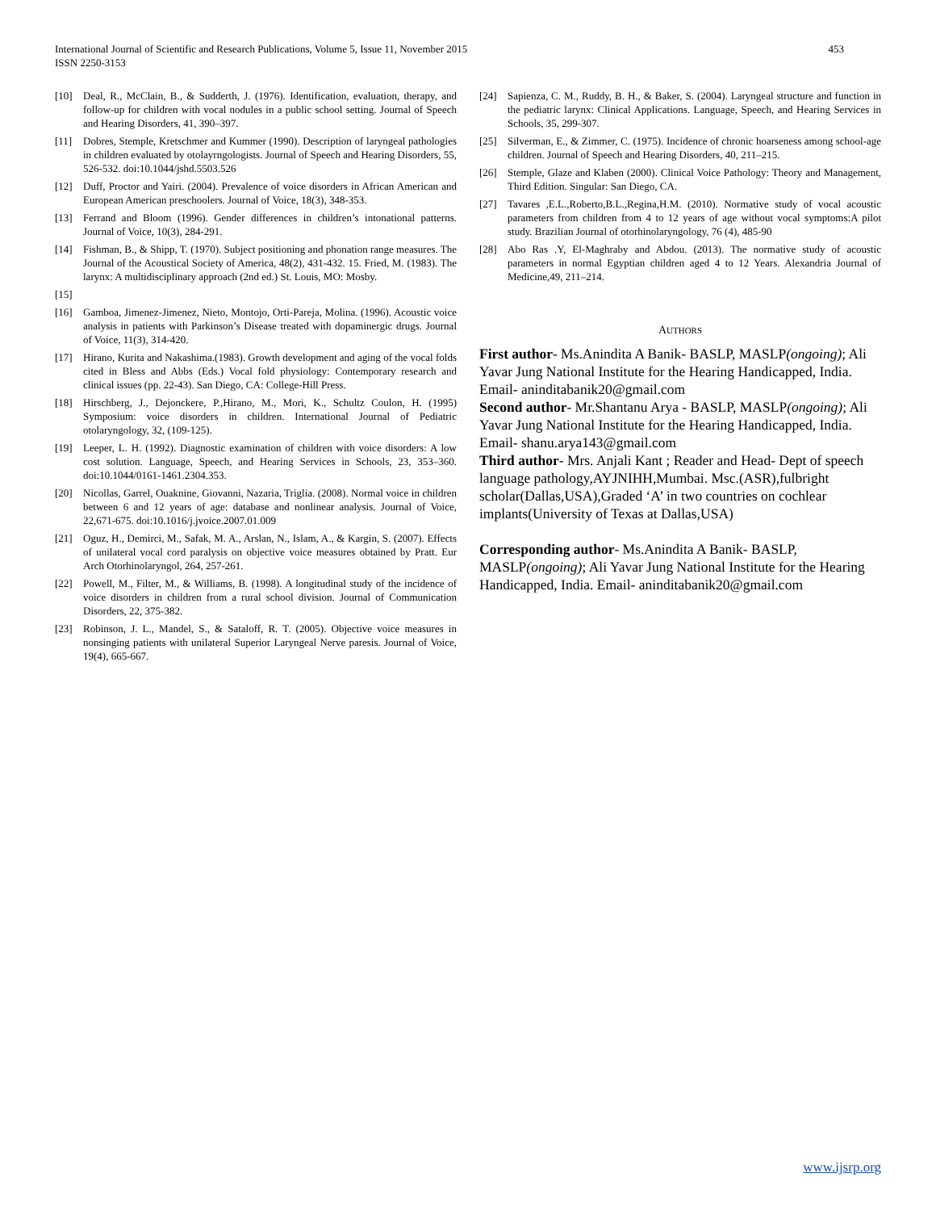International Journal of Scientific and Research Publications, Volume 5, Issue 11, November 2015
ISSN 2250-3153
453
[10] Deal, R., McClain, B., & Sudderth, J. (1976). Identification, evaluation, therapy, and follow-up for children with vocal nodules in a public school setting. Journal of Speech and Hearing Disorders, 41, 390–397.
[11] Dobres, Stemple, Kretschmer and Kummer (1990). Description of laryngeal pathologies in children evaluated by otolayrngologists. Journal of Speech and Hearing Disorders, 55, 526-532. doi:10.1044/jshd.5503.526
[12] Duff, Proctor and Yairi. (2004). Prevalence of voice disorders in African American and European American preschoolers. Journal of Voice, 18(3), 348-353.
[13] Ferrand and Bloom (1996). Gender differences in children’s intonational patterns. Journal of Voice, 10(3), 284-291.
[14] Fishman, B., & Shipp, T. (1970). Subject positioning and phonation range measures. The Journal of the Acoustical Society of America, 48(2), 431-432. 15. Fried, M. (1983). The larynx: A multidisciplinary approach (2nd ed.) St. Louis, MO: Mosby.
[15]
[16] Gamboa, Jimenez-Jimenez, Nieto, Montojo, Orti-Pareja, Molina. (1996). Acoustic voice analysis in patients with Parkinson’s Disease treated with dopaminergic drugs. Journal of Voice, 11(3), 314-420.
[17] Hirano, Kurita and Nakashima.(1983). Growth development and aging of the vocal folds cited in Bless and Abbs (Eds.) Vocal fold physiology: Contemporary research and clinical issues (pp. 22-43). San Diego, CA: College-Hill Press.
[18] Hirschberg, J., Dejonckere, P.,Hirano, M., Mori, K., Schultz Coulon, H. (1995) Symposium: voice disorders in children. International Journal of Pediatric otolaryngology, 32, (109-125).
[19] Leeper, L. H. (1992). Diagnostic examination of children with voice disorders: A low cost solution. Language, Speech, and Hearing Services in Schools, 23, 353–360. doi:10.1044/0161-1461.2304.353.
[20] Nicollas, Garrel, Ouaknine, Giovanni, Nazaria, Triglia. (2008). Normal voice in children between 6 and 12 years of age: database and nonlinear analysis. Journal of Voice, 22,671-675. doi:10.1016/j.jvoice.2007.01.009
[21] Oguz, H., Demirci, M., Safak, M. A., Arslan, N., Islam, A., & Kargin, S. (2007). Effects of unilateral vocal cord paralysis on objective voice measures obtained by Pratt. Eur Arch Otorhinolaryngol, 264, 257-261.
[22] Powell, M., Filter, M., & Williams, B. (1998). A longitudinal study of the incidence of voice disorders in children from a rural school division. Journal of Communication Disorders, 22, 375-382.
[23] Robinson, J. L., Mandel, S., & Sataloff, R. T. (2005). Objective voice measures in nonsinging patients with unilateral Superior Laryngeal Nerve paresis. Journal of Voice, 19(4), 665-667.
[24] Sapienza, C. M., Ruddy, B. H., & Baker, S. (2004). Laryngeal structure and function in the pediatric larynx: Clinical Applications. Language, Speech, and Hearing Services in Schools, 35, 299-307.
[25] Silverman, E., & Zimmer, C. (1975). Incidence of chronic hoarseness among school-age children. Journal of Speech and Hearing Disorders, 40, 211–215.
[26] Stemple, Glaze and Klaben (2000). Clinical Voice Pathology: Theory and Management, Third Edition. Singular: San Diego, CA.
[27] Tavares ,E.L.,Roberto,B.L.,Regina,H.M. (2010). Normative study of vocal acoustic parameters from children from 4 to 12 years of age without vocal symptoms:A pilot study. Brazilian Journal of otorhinolaryngology, 76 (4), 485-90
[28] Abo Ras .Y, El-Maghraby and Abdou. (2013). The normative study of acoustic parameters in normal Egyptian children aged 4 to 12 Years. Alexandria Journal of Medicine,49, 211–214.
AUTHORS
First author- Ms.Anindita A Banik- BASLP, MASLP(ongoing); Ali Yavar Jung National Institute for the Hearing Handicapped, India. Email- aninditabanik20@gmail.com
Second author- Mr.Shantanu Arya - BASLP, MASLP(ongoing); Ali Yavar Jung National Institute for the Hearing Handicapped, India. Email- shanu.arya143@gmail.com
Third author- Mrs. Anjali Kant ; Reader and Head- Dept of speech language pathology,AYJNIHH,Mumbai. Msc.(ASR),fulbright scholar(Dallas,USA),Graded ‘A’ in two countries on cochlear implants(University of Texas at Dallas,USA)
Corresponding author- Ms.Anindita A Banik- BASLP, MASLP(ongoing); Ali Yavar Jung National Institute for the Hearing Handicapped, India. Email- aninditabanik20@gmail.com
www.ijsrp.org